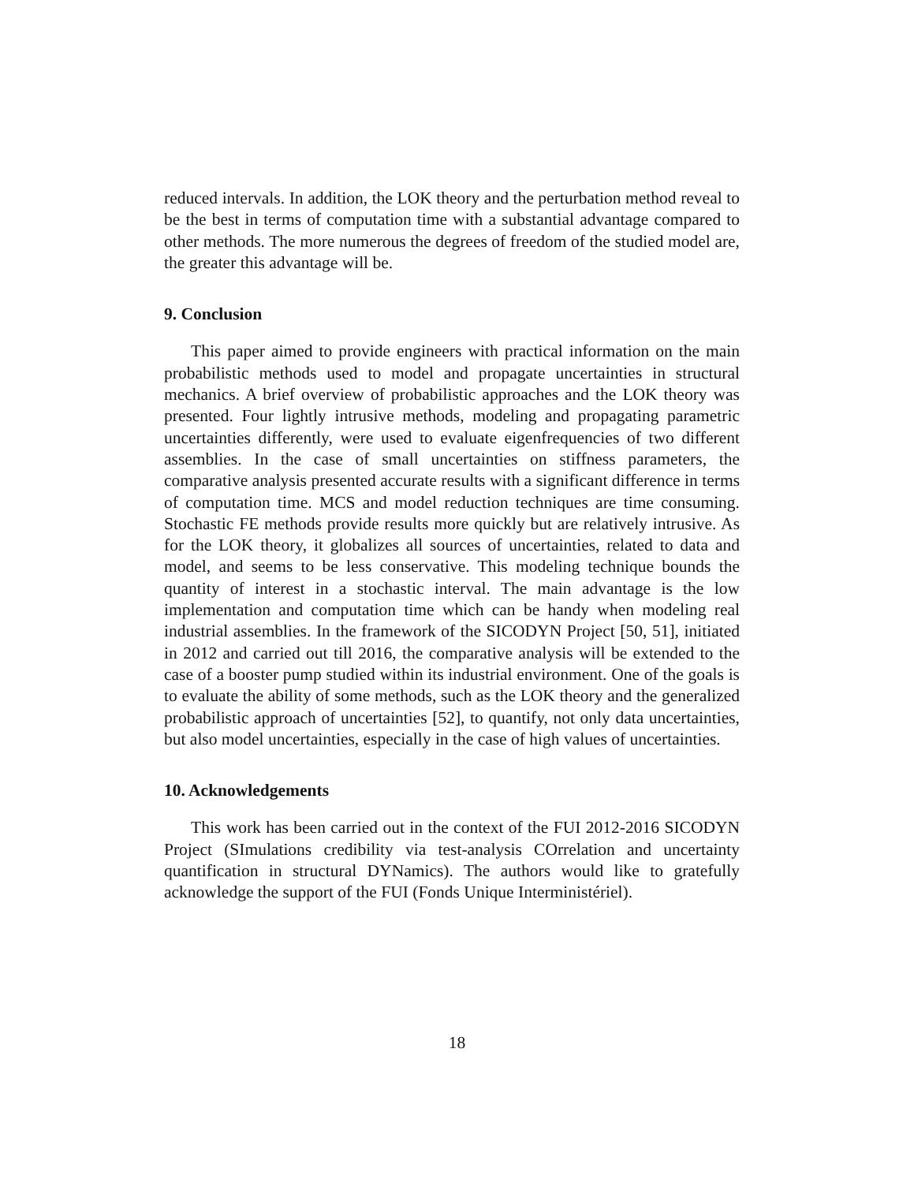reduced intervals. In addition, the LOK theory and the perturbation method reveal to be the best in terms of computation time with a substantial advantage compared to other methods. The more numerous the degrees of freedom of the studied model are, the greater this advantage will be.
9. Conclusion
This paper aimed to provide engineers with practical information on the main probabilistic methods used to model and propagate uncertainties in structural mechanics. A brief overview of probabilistic approaches and the LOK theory was presented. Four lightly intrusive methods, modeling and propagating parametric uncertainties differently, were used to evaluate eigenfrequencies of two different assemblies. In the case of small uncertainties on stiffness parameters, the comparative analysis presented accurate results with a significant difference in terms of computation time. MCS and model reduction techniques are time consuming. Stochastic FE methods provide results more quickly but are relatively intrusive. As for the LOK theory, it globalizes all sources of uncertainties, related to data and model, and seems to be less conservative. This modeling technique bounds the quantity of interest in a stochastic interval. The main advantage is the low implementation and computation time which can be handy when modeling real industrial assemblies. In the framework of the SICODYN Project [50, 51], initiated in 2012 and carried out till 2016, the comparative analysis will be extended to the case of a booster pump studied within its industrial environment. One of the goals is to evaluate the ability of some methods, such as the LOK theory and the generalized probabilistic approach of uncertainties [52], to quantify, not only data uncertainties, but also model uncertainties, especially in the case of high values of uncertainties.
10. Acknowledgements
This work has been carried out in the context of the FUI 2012-2016 SICODYN Project (SImulations credibility via test-analysis COrrelation and uncertainty quantification in structural DYNamics). The authors would like to gratefully acknowledge the support of the FUI (Fonds Unique Interministériel).
18